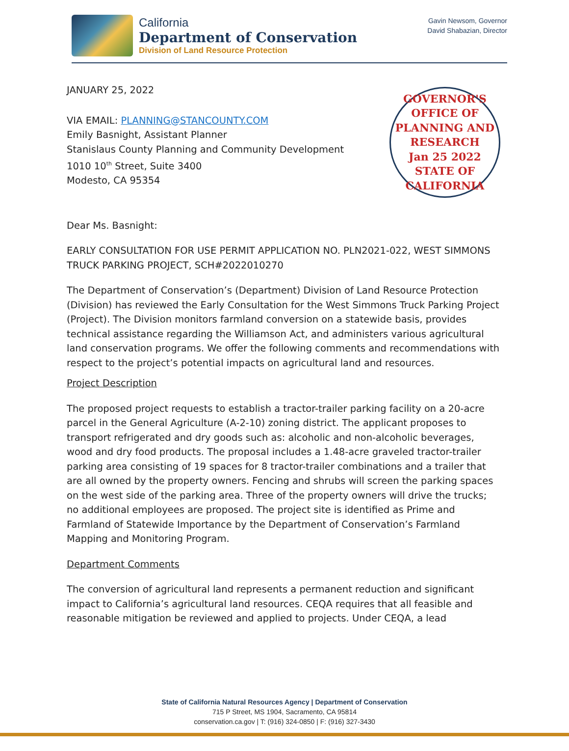California
Department of Conservation
Division of Land Resource Protection
Gavin Newsom, Governor
David Shabazian, Director
JANUARY 25, 2022
VIA EMAIL: PLANNING@STANCOUNTY.COM
Emily Basnight, Assistant Planner
Stanislaus County Planning and Community Development
1010 10<sup>th</sup> Street, Suite 3400
Modesto, CA 95354
GOVERNOR'S OFFICE OF PLANNING AND RESEARCH
Jan 25 2022
STATE OF CALIFORNIA
Dear Ms. Basnight:
EARLY CONSULTATION FOR USE PERMIT APPLICATION NO. PLN2021-022, WEST SIMMONS TRUCK PARKING PROJECT, SCH#2022010270
The Department of Conservation’s (Department) Division of Land Resource Protection (Division) has reviewed the Early Consultation for the West Simmons Truck Parking Project (Project). The Division monitors farmland conversion on a statewide basis, provides technical assistance regarding the Williamson Act, and administers various agricultural land conservation programs. We offer the following comments and recommendations with respect to the project’s potential impacts on agricultural land and resources.
Project Description
The proposed project requests to establish a tractor-trailer parking facility on a 20-acre parcel in the General Agriculture (A-2-10) zoning district. The applicant proposes to transport refrigerated and dry goods such as: alcoholic and non-alcoholic beverages, wood and dry food products. The proposal includes a 1.48-acre graveled tractor-trailer parking area consisting of 19 spaces for 8 tractor-trailer combinations and a trailer that are all owned by the property owners. Fencing and shrubs will screen the parking spaces on the west side of the parking area. Three of the property owners will drive the trucks; no additional employees are proposed. The project site is identified as Prime and Farmland of Statewide Importance by the Department of Conservation’s Farmland Mapping and Monitoring Program.
Department Comments
The conversion of agricultural land represents a permanent reduction and significant impact to California’s agricultural land resources. CEQA requires that all feasible and reasonable mitigation be reviewed and applied to projects. Under CEQA, a lead
State of California Natural Resources Agency | Department of Conservation
715 P Street, MS 1904, Sacramento, CA 95814
conservation.ca.gov | T: (916) 324-0850 | F: (916) 327-3430